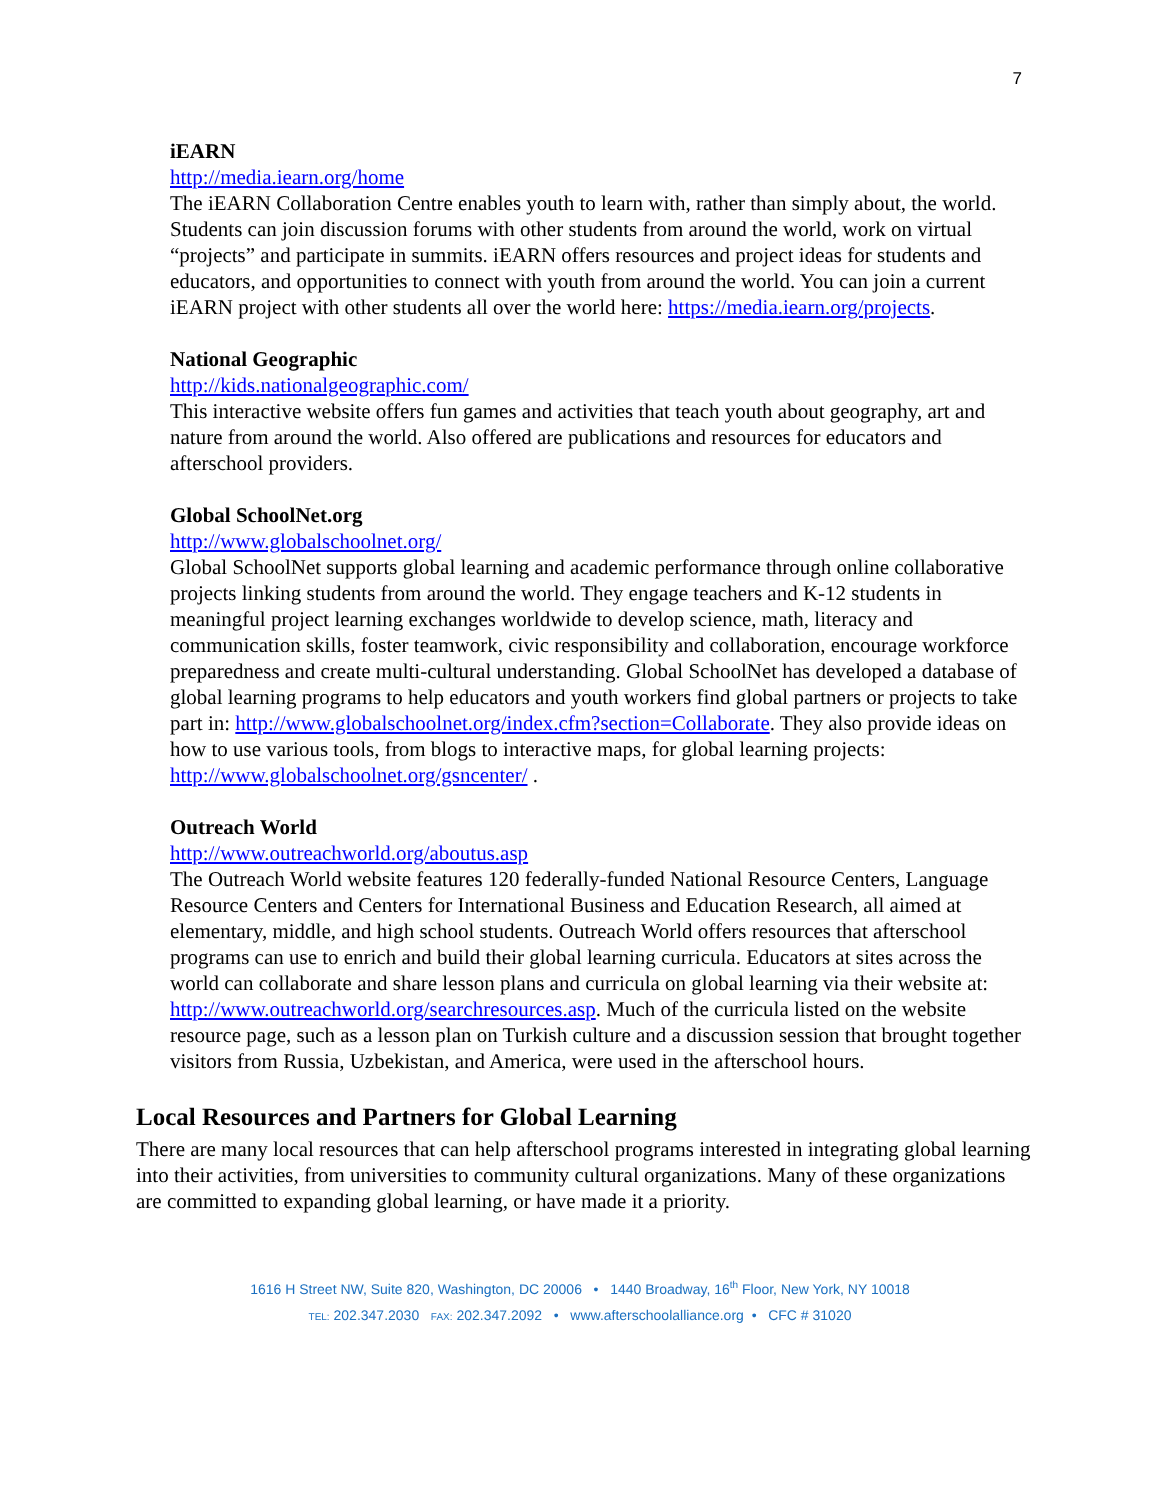7
iEARN
http://media.iearn.org/home
The iEARN Collaboration Centre enables youth to learn with, rather than simply about, the world. Students can join discussion forums with other students from around the world, work on virtual “projects” and participate in summits. iEARN offers resources and project ideas for students and educators, and opportunities to connect with youth from around the world. You can join a current iEARN project with other students all over the world here: https://media.iearn.org/projects.
National Geographic
http://kids.nationalgeographic.com/
This interactive website offers fun games and activities that teach youth about geography, art and nature from around the world. Also offered are publications and resources for educators and afterschool providers.
Global SchoolNet.org
http://www.globalschoolnet.org/
Global SchoolNet supports global learning and academic performance through online collaborative projects linking students from around the world. They engage teachers and K-12 students in meaningful project learning exchanges worldwide to develop science, math, literacy and communication skills, foster teamwork, civic responsibility and collaboration, encourage workforce preparedness and create multi-cultural understanding. Global SchoolNet has developed a database of global learning programs to help educators and youth workers find global partners or projects to take part in: http://www.globalschoolnet.org/index.cfm?section=Collaborate. They also provide ideas on how to use various tools, from blogs to interactive maps, for global learning projects: http://www.globalschoolnet.org/gsncenter/ .
Outreach World
http://www.outreachworld.org/aboutus.asp
The Outreach World website features 120 federally-funded National Resource Centers, Language Resource Centers and Centers for International Business and Education Research, all aimed at elementary, middle, and high school students. Outreach World offers resources that afterschool programs can use to enrich and build their global learning curricula. Educators at sites across the world can collaborate and share lesson plans and curricula on global learning via their website at: http://www.outreachworld.org/searchresources.asp. Much of the curricula listed on the website resource page, such as a lesson plan on Turkish culture and a discussion session that brought together visitors from Russia, Uzbekistan, and America, were used in the afterschool hours.
Local Resources and Partners for Global Learning
There are many local resources that can help afterschool programs interested in integrating global learning into their activities, from universities to community cultural organizations. Many of these organizations are committed to expanding global learning, or have made it a priority.
1616 H Street NW, Suite 820, Washington, DC 20006 • 1440 Broadway, 16<sup>th</sup> Floor, New York, NY 10018
TEL: 202.347.2030 FAX: 202.347.2092 • www.afterschoolalliance.org • CFC # 31020